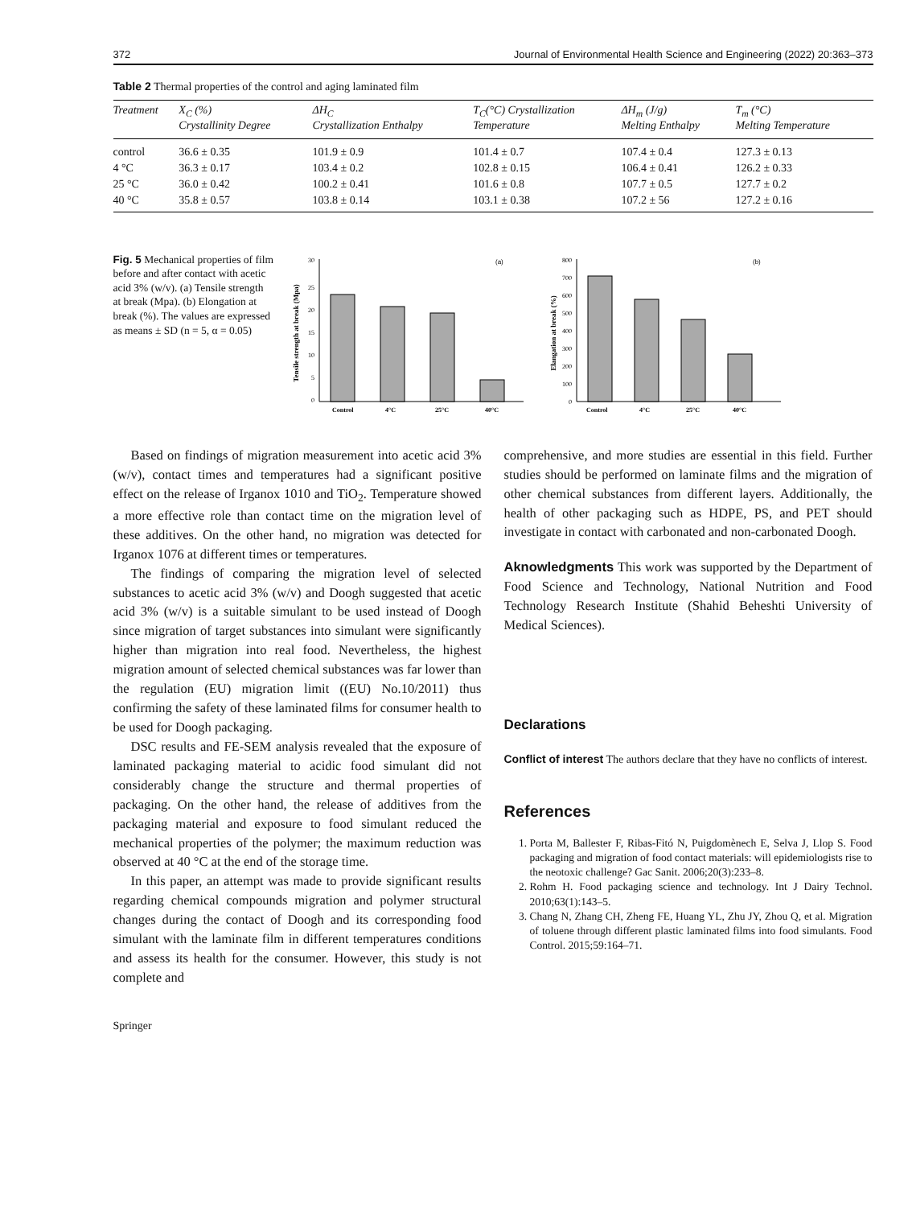372 Journal of Environmental Health Science and Engineering (2022) 20:363–373
Table 2 Thermal properties of the control and aging laminated film
| Treatment | X<sub>C</sub> (%) Crystallinity Degree | ΔH<sub>C</sub> Crystallization Enthalpy | T<sub>C</sub>(°C) Crystallization Temperature | ΔH<sub>m</sub> (J/g) Melting Enthalpy | T<sub>m</sub> (°C) Melting Temperature |
| --- | --- | --- | --- | --- | --- |
| control | 36.6 ± 0.35 | 101.9 ± 0.9 | 101.4 ± 0.7 | 107.4 ± 0.4 | 127.3 ± 0.13 |
| 4 °C | 36.3 ± 0.17 | 103.4 ± 0.2 | 102.8 ± 0.15 | 106.4 ± 0.41 | 126.2 ± 0.33 |
| 25 °C | 36.0 ± 0.42 | 100.2 ± 0.41 | 101.6 ± 0.8 | 107.7 ± 0.5 | 127.7 ± 0.2 |
| 40 °C | 35.8 ± 0.57 | 103.8 ± 0.14 | 103.1 ± 0.38 | 107.2 ± 56 | 127.2 ± 0.16 |
Fig. 5 Mechanical properties of film before and after contact with acetic acid 3% (w/v). (a) Tensile strength at break (Mpa). (b) Elongation at break (%). The values are expressed as means ± SD (n = 5, α = 0.05)
Tensile strength at break (Mpa)
30
25
20
15
10
5
0
(a)
Control
4°C
25°C
40°C
Elangation at break (%)
800
700
600
500
400
300
200
100
0
(b)
Control
4°C
25°C
40°C
Based on findings of migration measurement into acetic acid 3% (w/v), contact times and temperatures had a significant positive effect on the release of Irganox 1010 and TiO<sub>2</sub>. Temperature showed a more effective role than contact time on the migration level of these additives. On the other hand, no migration was detected for Irganox 1076 at different times or temperatures.
The findings of comparing the migration level of selected substances to acetic acid 3% (w/v) and Doogh suggested that acetic acid 3% (w/v) is a suitable simulant to be used instead of Doogh since migration of target substances into simulant were significantly higher than migration into real food. Nevertheless, the highest migration amount of selected chemical substances was far lower than the regulation (EU) migration limit ((EU) No.10/2011) thus confirming the safety of these laminated films for consumer health to be used for Doogh packaging.
DSC results and FE-SEM analysis revealed that the exposure of laminated packaging material to acidic food simulant did not considerably change the structure and thermal properties of packaging. On the other hand, the release of additives from the packaging material and exposure to food simulant reduced the mechanical properties of the polymer; the maximum reduction was observed at 40 °C at the end of the storage time.
In this paper, an attempt was made to provide significant results regarding chemical compounds migration and polymer structural changes during the contact of Doogh and its corresponding food simulant with the laminate film in different temperatures conditions and assess its health for the consumer. However, this study is not complete and
comprehensive, and more studies are essential in this field. Further studies should be performed on laminate films and the migration of other chemical substances from different layers. Additionally, the health of other packaging such as HDPE, PS, and PET should investigate in contact with carbonated and non-carbonated Doogh.
Aknowledgments This work was supported by the Department of Food Science and Technology, National Nutrition and Food Technology Research Institute (Shahid Beheshti University of Medical Sciences).
Declarations
Conflict of interest The authors declare that they have no conflicts of interest.
References
1. Porta M, Ballester F, Ribas-Fitó N, Puigdomènech E, Selva J, Llop S. Food packaging and migration of food contact materials: will epidemiologists rise to the neotoxic challenge? Gac Sanit. 2006;20(3):233–8.
2. Rohm H. Food packaging science and technology. Int J Dairy Technol. 2010;63(1):143–5.
3. Chang N, Zhang CH, Zheng FE, Huang YL, Zhu JY, Zhou Q, et al. Migration of toluene through different plastic laminated films into food simulants. Food Control. 2015;59:164–71.
Springer